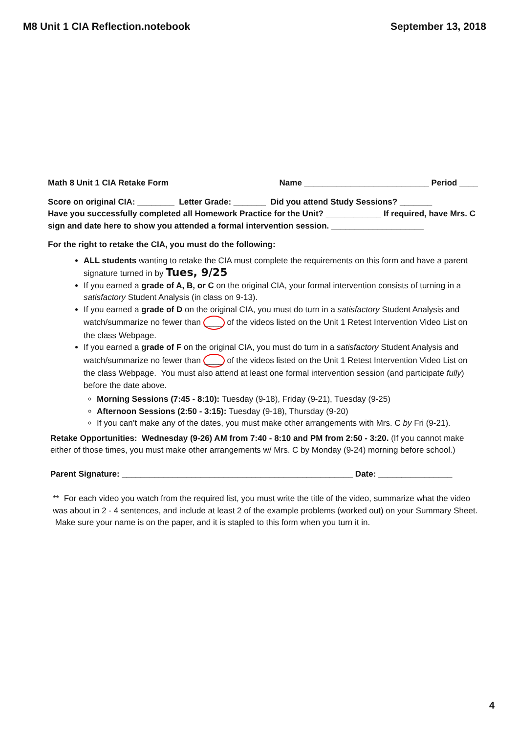M8 Unit 1 CIA Reflection.notebook September 13, 2018
Math 8 Unit 1 CIA Retake Form Name ___________________________ Period ____
Score on original CIA: ________ Letter Grade: _______ Did you attend Study Sessions? _______
Have you successfully completed all Homework Practice for the Unit? ____________ If required, have Mrs. C sign and date here to show you attended a formal intervention session. ____________________
For the right to retake the CIA, you must do the following:
ALL students wanting to retake the CIA must complete the requirements on this form and have a parent signature turned in by Tues, 9/25
If you earned a grade of A, B, or C on the original CIA, your formal intervention consists of turning in a satisfactory Student Analysis (in class on 9-13).
If you earned a grade of D on the original CIA, you must do turn in a satisfactory Student Analysis and watch/summarize no fewer than ____ of the videos listed on the Unit 1 Retest Intervention Video List on the class Webpage.
If you earned a grade of F on the original CIA, you must do turn in a satisfactory Student Analysis and watch/summarize no fewer than ____ of the videos listed on the Unit 1 Retest Intervention Video List on the class Webpage. You must also attend at least one formal intervention session (and participate fully) before the date above.
Morning Sessions (7:45 - 8:10): Tuesday (9-18), Friday (9-21), Tuesday (9-25)
Afternoon Sessions (2:50 - 3:15): Tuesday (9-18), Thursday (9-20)
If you can’t make any of the dates, you must make other arrangements with Mrs. C by Fri (9-21).
Retake Opportunities: Wednesday (9-26) AM from 7:40 - 8:10 and PM from 2:50 - 3:20. (If you cannot make either of those times, you must make other arrangements w/ Mrs. C by Monday (9-24) morning before school.)
Parent Signature: __________________________________________________ Date: ________________
** For each video you watch from the required list, you must write the title of the video, summarize what the video was about in 2 - 4 sentences, and include at least 2 of the example problems (worked out) on your Summary Sheet. Make sure your name is on the paper, and it is stapled to this form when you turn it in.
4